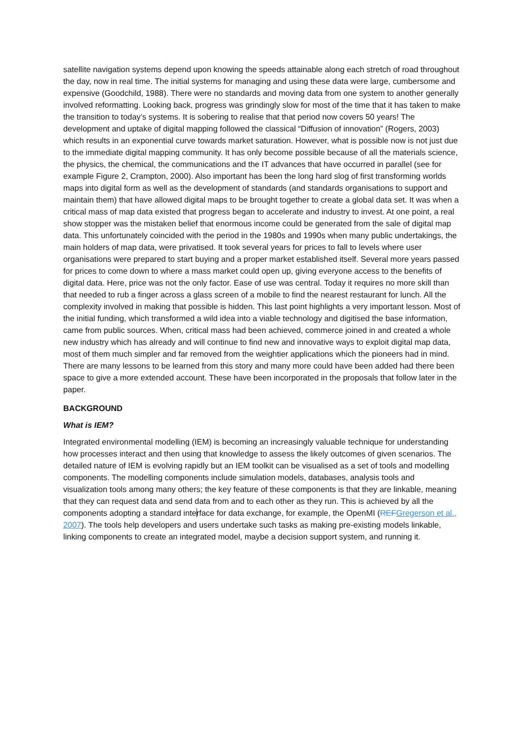satellite navigation systems depend upon knowing the speeds attainable along each stretch of road throughout the day, now in real time. The initial systems for managing and using these data were large, cumbersome and expensive (Goodchild, 1988). There were no standards and moving data from one system to another generally involved reformatting. Looking back, progress was grindingly slow for most of the time that it has taken to make the transition to today’s systems. It is sobering to realise that that period now covers 50 years! The development and uptake of digital mapping followed the classical “Diffusion of innovation” (Rogers, 2003) which results in an exponential curve towards market saturation. However, what is possible now is not just due to the immediate digital mapping community. It has only become possible because of all the materials science, the physics, the chemical, the communications and the IT advances that have occurred in parallel (see for example Figure 2, Crampton, 2000). Also important has been the long hard slog of first transforming worlds maps into digital form as well as the development of standards (and standards organisations to support and maintain them) that have allowed digital maps to be brought together to create a global data set. It was when a critical mass of map data existed that progress began to accelerate and industry to invest. At one point, a real show stopper was the mistaken belief that enormous income could be generated from the sale of digital map data. This unfortunately coincided with the period in the 1980s and 1990s when many public undertakings, the main holders of map data, were privatised. It took several years for prices to fall to levels where user organisations were prepared to start buying and a proper market established itself. Several more years passed for prices to come down to where a mass market could open up, giving everyone access to the benefits of digital data. Here, price was not the only factor. Ease of use was central. Today it requires no more skill than that needed to rub a finger across a glass screen of a mobile to find the nearest restaurant for lunch. All the complexity involved in making that possible is hidden. This last point highlights a very important lesson. Most of the initial funding, which transformed a wild idea into a viable technology and digitised the base information, came from public sources. When, critical mass had been achieved, commerce joined in and created a whole new industry which has already and will continue to find new and innovative ways to exploit digital map data, most of them much simpler and far removed from the weightier applications which the pioneers had in mind. There are many lessons to be learned from this story and many more could have been added had there been space to give a more extended account. These have been incorporated in the proposals that follow later in the paper.
BACKGROUND
What is IEM?
Integrated environmental modelling (IEM) is becoming an increasingly valuable technique for understanding how processes interact and then using that knowledge to assess the likely outcomes of given scenarios. The detailed nature of IEM is evolving rapidly but an IEM toolkit can be visualised as a set of tools and modelling components. The modelling components include simulation models, databases, analysis tools and visualization tools among many others; the key feature of these components is that they are linkable, meaning that they can request data and send data from and to each other as they run. This is achieved by all the components adopting a standard interface for data exchange, for example, the OpenMI (REF Gregerson et al., 2007). The tools help developers and users undertake such tasks as making pre-existing models linkable, linking components to create an integrated model, maybe a decision support system, and running it.